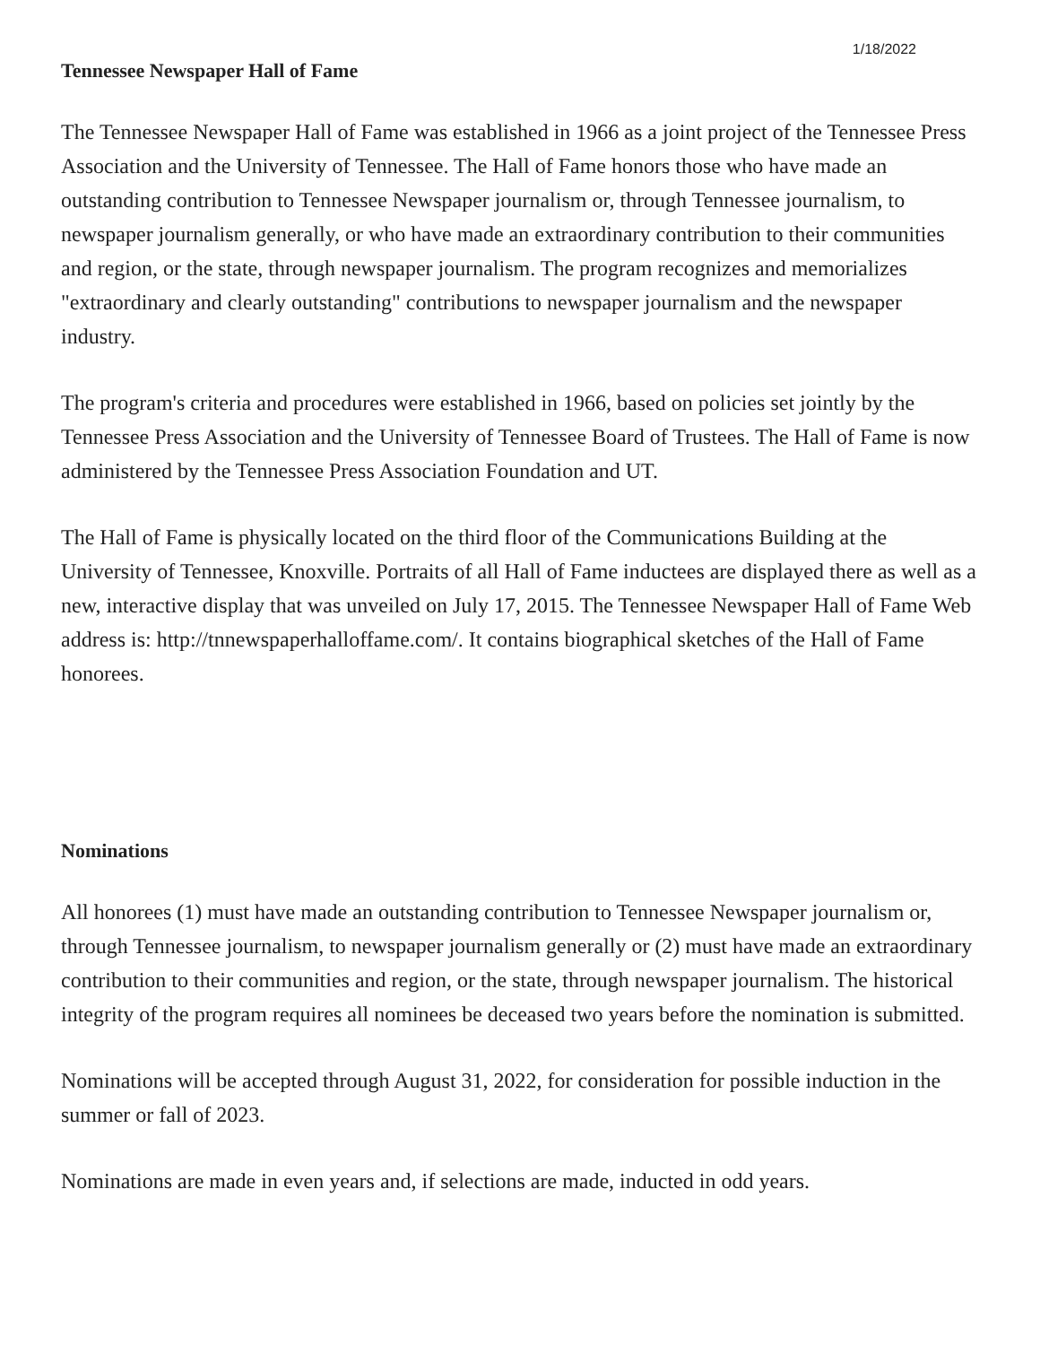1/18/2022
Tennessee Newspaper Hall of Fame
The Tennessee Newspaper Hall of Fame was established in 1966 as a joint project of the Tennessee Press Association and the University of Tennessee. The Hall of Fame honors those who have made an outstanding contribution to Tennessee Newspaper journalism or, through Tennessee journalism, to newspaper journalism generally, or who have made an extraordinary contribution to their communities and region, or the state, through newspaper journalism. The program recognizes and memorializes "extraordinary and clearly outstanding" contributions to newspaper journalism and the newspaper industry.
The program's criteria and procedures were established in 1966, based on policies set jointly by the Tennessee Press Association and the University of Tennessee Board of Trustees. The Hall of Fame is now administered by the Tennessee Press Association Foundation and UT.
The Hall of Fame is physically located on the third floor of the Communications Building at the University of Tennessee, Knoxville. Portraits of all Hall of Fame inductees are displayed there as well as a new, interactive display that was unveiled on July 17, 2015. The Tennessee Newspaper Hall of Fame Web address is: http://tnnewspaperhalloffame.com/. It contains biographical sketches of the Hall of Fame honorees.
Nominations
All honorees (1) must have made an outstanding contribution to Tennessee Newspaper journalism or, through Tennessee journalism, to newspaper journalism generally or (2) must have made an extraordinary contribution to their communities and region, or the state, through newspaper journalism. The historical integrity of the program requires all nominees be deceased two years before the nomination is submitted.
Nominations will be accepted through August 31, 2022, for consideration for possible induction in the summer or fall of 2023.
Nominations are made in even years and, if selections are made, inducted in odd years.